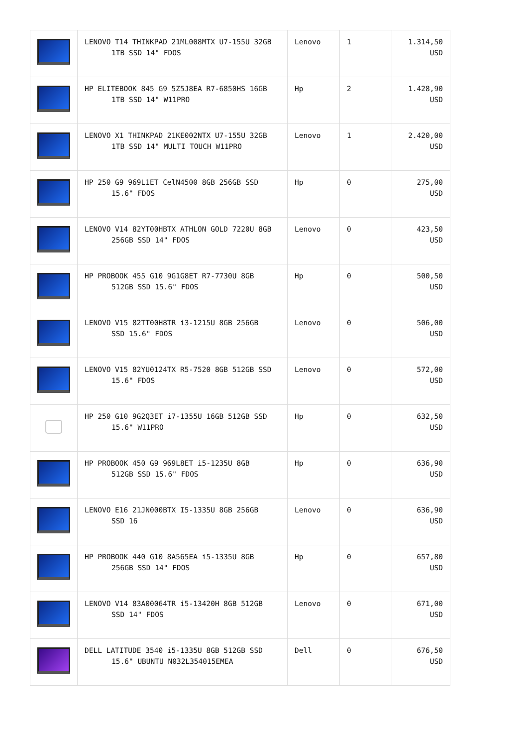| | LENOVO T14 THINKPAD 21ML008MTX U7-155U 32GB 1TB SSD 14" FDOS | Lenovo | 1 | 1.314,50 USD |
| | HP ELITEBOOK 845 G9 5Z5J8EA R7-6850HS 16GB 1TB SSD 14" W11PRO | Hp | 2 | 1.428,90 USD |
| | LENOVO X1 THINKPAD 21KE002NTX U7-155U 32GB 1TB SSD 14" MULTI TOUCH W11PRO | Lenovo | 1 | 2.420,00 USD |
| | HP 250 G9 969L1ET CelN4500 8GB 256GB SSD 15.6" FDOS | Hp | 0 | 275,00 USD |
| | LENOVO V14 82YT00HBTX ATHLON GOLD 7220U 8GB 256GB SSD 14" FDOS | Lenovo | 0 | 423,50 USD |
| | HP PROBOOK 455 G10 9G1G8ET R7-7730U 8GB 512GB SSD 15.6" FDOS | Hp | 0 | 500,50 USD |
| | LENOVO V15 82TT00H8TR i3-1215U 8GB 256GB SSD 15.6" FDOS | Lenovo | 0 | 506,00 USD |
| | LENOVO V15 82YU0124TX R5-7520 8GB 512GB SSD 15.6" FDOS | Lenovo | 0 | 572,00 USD |
| | HP 250 G10 9G2Q3ET i7-1355U 16GB 512GB SSD 15.6" W11PRO | Hp | 0 | 632,50 USD |
| | HP PROBOOK 450 G9 969L8ET i5-1235U 8GB 512GB SSD 15.6" FDOS | Hp | 0 | 636,90 USD |
| | LENOVO E16 21JN000BTX I5-1335U 8GB 256GB SSD 16 | Lenovo | 0 | 636,90 USD |
| | HP PROBOOK 440 G10 8A565EA i5-1335U 8GB 256GB SSD 14" FDOS | Hp | 0 | 657,80 USD |
| | LENOVO V14 83A00064TR i5-13420H 8GB 512GB SSD 14" FDOS | Lenovo | 0 | 671,00 USD |
| | DELL LATITUDE 3540 i5-1335U 8GB 512GB SSD 15.6" UBUNTU N032L354015EMEA | Dell | 0 | 676,50 USD |